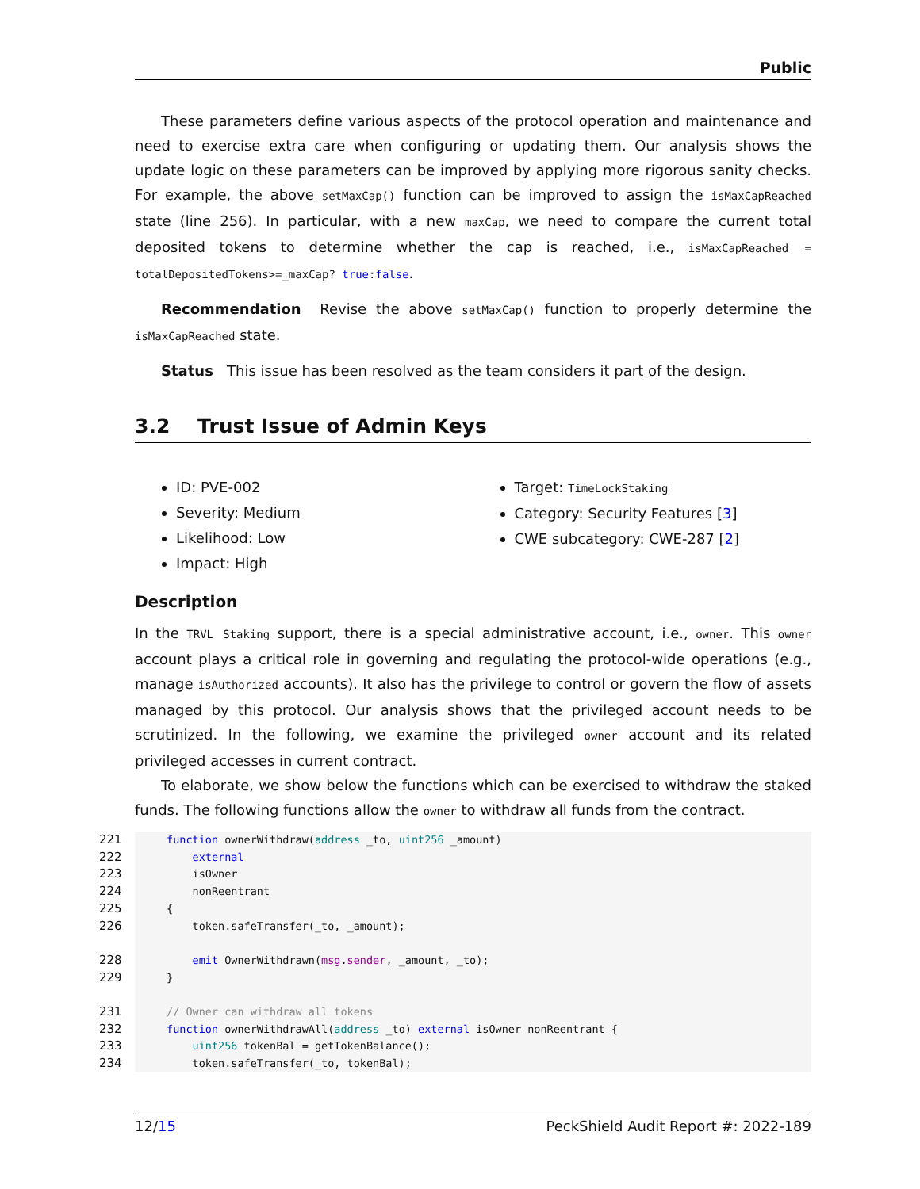Public
These parameters define various aspects of the protocol operation and maintenance and need to exercise extra care when configuring or updating them. Our analysis shows the update logic on these parameters can be improved by applying more rigorous sanity checks. For example, the above setMaxCap() function can be improved to assign the isMaxCapReached state (line 256). In particular, with a new maxCap, we need to compare the current total deposited tokens to determine whether the cap is reached, i.e., isMaxCapReached = totalDepositedTokens>=_maxCap? true:false.
Recommendation Revise the above setMaxCap() function to properly determine the isMaxCapReached state.
Status This issue has been resolved as the team considers it part of the design.
3.2 Trust Issue of Admin Keys
ID: PVE-002
Severity: Medium
Likelihood: Low
Impact: High
Target: TimeLockStaking
Category: Security Features [3]
CWE subcategory: CWE-287 [2]
Description
In the TRVL Staking support, there is a special administrative account, i.e., owner. This owner account plays a critical role in governing and regulating the protocol-wide operations (e.g., manage isAuthorized accounts). It also has the privilege to control or govern the flow of assets managed by this protocol. Our analysis shows that the privileged account needs to be scrutinized. In the following, we examine the privileged owner account and its related privileged accesses in current contract.
To elaborate, we show below the functions which can be exercised to withdraw the staked funds. The following functions allow the owner to withdraw all funds from the contract.
221 function ownerWithdraw(address _to, uint256 _amount)
222    external
223    isOwner
224    nonReentrant
225{
226    token.safeTransfer(_to, _amount);

228    emit OwnerWithdrawn(msg.sender, _amount, _to);
229}

231// Owner can withdraw all tokens
232 function ownerWithdrawAll(address _to) external isOwner nonReentrant {
233    uint256 tokenBal = getTokenBalance();
234    token.safeTransfer(_to, tokenBal);
12/15 PeckShield Audit Report #: 2022-189